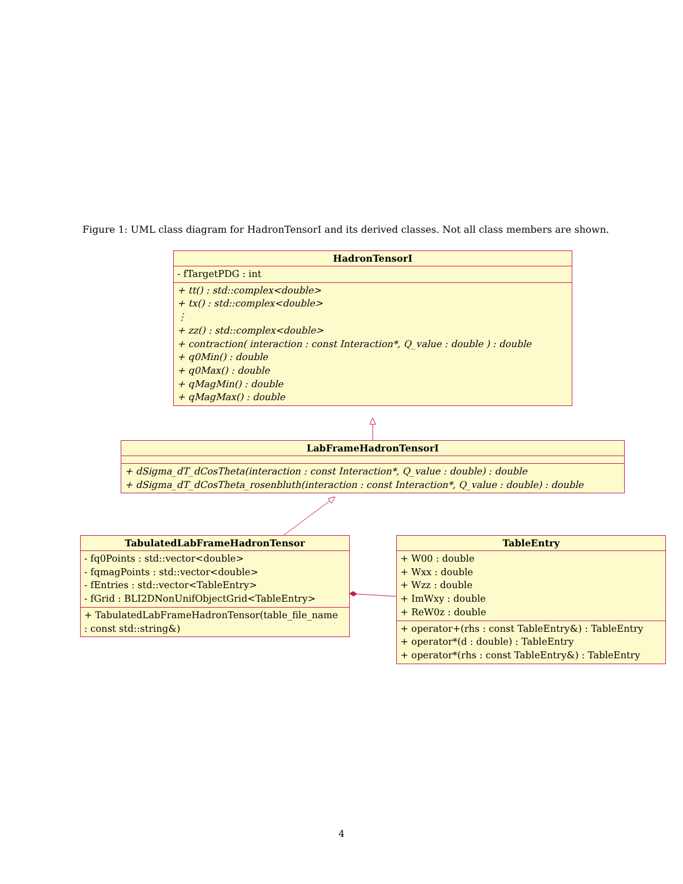Figure 1: UML class diagram for HadronTensorI and its derived classes. Not all class members are shown.
HadronTensorI
- fTargetPDG : int
+ tt() : std::complex<double>
+ tx() : std::complex<double>
⋮
+ zz() : std::complex<double>
+ contraction( interaction : const Interaction*, Q_value : double ) : double
+ q0Min() : double
+ q0Max() : double
+ qMagMin() : double
+ qMagMax() : double
LabFrameHadronTensorI
+ dSigma_dT_dCosTheta(interaction : const Interaction*, Q_value : double) : double
+ dSigma_dT_dCosTheta_rosenbluth(interaction : const Interaction*, Q_value : double) : double
TabulatedLabFrameHadronTensor
- fq0Points : std::vector<double>
- fqmagPoints : std::vector<double>
- fEntries : std::vector<TableEntry>
- fGrid : BLI2DNonUnifObjectGrid<TableEntry>
+ TabulatedLabFrameHadronTensor(table_file_name
: const std::string&)
TableEntry
+ W00 : double
+ Wxx : double
+ Wzz : double
+ ImWxy : double
+ ReW0z : double
+ operator+(rhs : const TableEntry&) : TableEntry
+ operator*(d : double) : TableEntry
+ operator*(rhs : const TableEntry&) : TableEntry
4